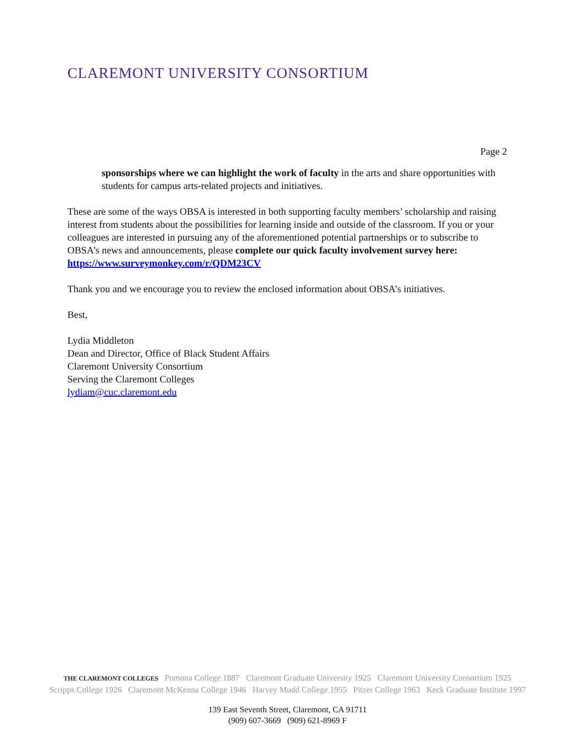CLAREMONT UNIVERSITY CONSORTIUM
Page 2
sponsorships where we can highlight the work of faculty in the arts and share opportunities with students for campus arts-related projects and initiatives.
These are some of the ways OBSA is interested in both supporting faculty members’ scholarship and raising interest from students about the possibilities for learning inside and outside of the classroom. If you or your colleagues are interested in pursuing any of the aforementioned potential partnerships or to subscribe to OBSA’s news and announcements, please complete our quick faculty involvement survey here: https://www.surveymonkey.com/r/QDM23CV
Thank you and we encourage you to review the enclosed information about OBSA’s initiatives.
Best,
Lydia Middleton
Dean and Director, Office of Black Student Affairs
Claremont University Consortium
Serving the Claremont Colleges
lydiam@cuc.claremont.edu
THE CLAREMONT COLLEGES Pomona College 1887 Claremont Graduate University 1925 Claremont University Consortium 1925
Scripps College 1926 Claremont McKenna College 1946 Harvey Mudd College 1955 Pitzer College 1963 Keck Graduate Institute 1997
139 East Seventh Street, Claremont, CA 91711
(909) 607-3669 (909) 621-8969 F